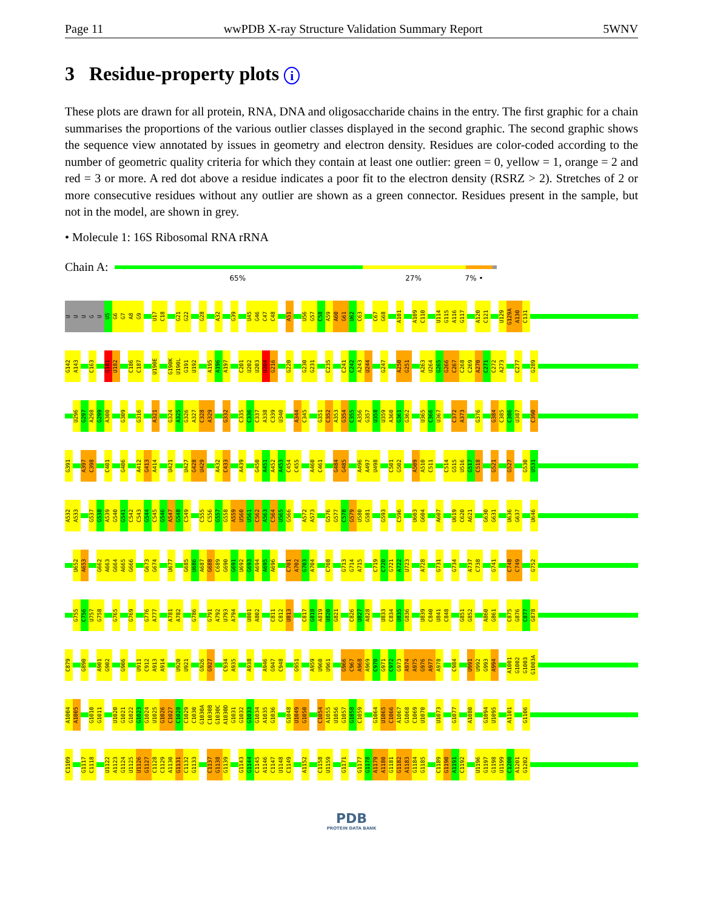Page 11 wwPDB X-ray Structure Validation Summary Report 5WNV
3 Residue-property plots i
These plots are drawn for all protein, RNA, DNA and oligosaccharide chains in the entry. The first graphic for a chain summarises the proportions of the various outlier classes displayed in the second graphic. The second graphic shows the sequence view annotated by issues in geometry and electron density. Residues are color-coded according to the number of geometric quality criteria for which they contain at least one outlier: green = 0, yellow = 1, orange = 2 and red = 3 or more. A red dot above a residue indicates a poor fit to the electron density (RSRZ > 2). Stretches of 2 or more consecutive residues without any outlier are shown as a green connector. Residues present in the sample, but not in the model, are shown in grey.
• Molecule 1: 16S Ribosomal RNA rRNA
Chain A:
65% 27% 7% •
UUUGU U5 G6 G7 A8 G9 U17 C18 G21 G22 G28 A32 G39 U45 G46 C47 C48 A51 U56 G57 C58 A59 A60 G61 U62 C63 C67 G68 A101 A109 C110 U114 G115 A116 G117 A120 C121 U129 G129A A130 C131
G142 A143 C163 G181 U182 C186 C187 U190E G190K U190L G191 U192 A195 A196 A197 C201 U202 U203 U204 G216 G220 G230 G231 C235 C241 C242 A243 U244 G247 A250 G251 A263 U264 G265 G266 C267 C268 C269 A270 C271 C272 A273 C277 G289
U296 G297 A298 G299 A300 G309 G316 A321 G324 A325 G326 A327 C328 A329 G332 C335 C336 C337 A338 C339 U340 A344 C345 G351 C352 A353 G354 C355 A356 G357 U358 U359 A360 G361 G362 U365 C366 U367 C372 A373 G376 G384 C385 C386 U387 C390
G391 A397 C398 C401 G406 A412 G413 A414 U421 U427 G428 U429 A432 C433 A439 G450 A451 A452 A453 C454 C455 A460 C461 G484 G485 A496 A497 U498 C501 G502 A509 A510 C511 C514 G515 U516 G517 C518 G521 G527 G530 U531
A532 A533 G537 G538 A539 G540 G541 C542 C543 G544 C545 G546 A547 G548 C549 C555 C556 G557 G558 A559 U560 U561 C562 A563 C564 U565 G566 A572 A573 G576 G577 C578 G579 U580 G581 G593 C596 U603 G604 A607 U619 C620 A621 G630 G631 U636 G637 U646
U652 A653 G662 A663 G664 A665 G666 G673 G674 U677 G685 U686 A687 G688 C689 G690 G691 U692 G693 A694 A695 A696 C701 A702 G703 A704 C708 G713 G714 A715 C719 C720 G721 A722 U723 A728 G731 G734 A737 C738 G741 C748 C749 G752
G755 C756 U757 G758 G765 G769 G776 A777 A781 A782 G786 G791 A792 U793 A794 U801 A802 C811 C812 U813 C817 G818 A819 U820 G821 C826 U827 A828 U833 C834 U835 G836 U839 C840 U841 C848 G851 G852 A860 G861 C875 G876 C877 G878
C879 G890 A901 G902 G906 U911 C912 A913 A914 U920 U921 G926 G927 C934 A935 A938 A946 G947 C948 G951 A959 U960 U961 G966 C967 A968 A969 C970 G971 C972 G973 A974 A975 G976 A977 A978 C984 U991 U992 G993 A994 A1001 G1002 G1003 G1003A
A1004 A1005 G1010 G1011 U1020 G1021 G1022 G1023 G1024 U1025 G1026 C1027 C1028 C1029 C1030 G1030A C1030B G1030C A1030D G1031 G1032 G1033 G1034 A1035 G1036 G1048 U1049 G1050 C1054 A1055 U1056 G1057 G1058 C1059 G1064 U1065 C1066 A1067 G1068 C1069 U1070 U1073 G1077 A1080 G1094 U1095 A1101 G1106
C1109 G1117 C1118 U1122 A1123 G1124 U1125 U1126 G1127 C1128 C1129 A1130 G1131 C1132 G1133 C1137 G1138 G1139 G1143 G1144 C1145 A1146 C1147 U1148 C1149 A1152 C1158 U1159 G1171 G1177 G1178 A1179 A1180 G1181 G1182 A1183 G1184 G1185 C1189 G1190 A1191 C1192 U1196 G1197 G1198 U1199 C1200 A1201 G1202
PDB
PROTEIN DATA BANK